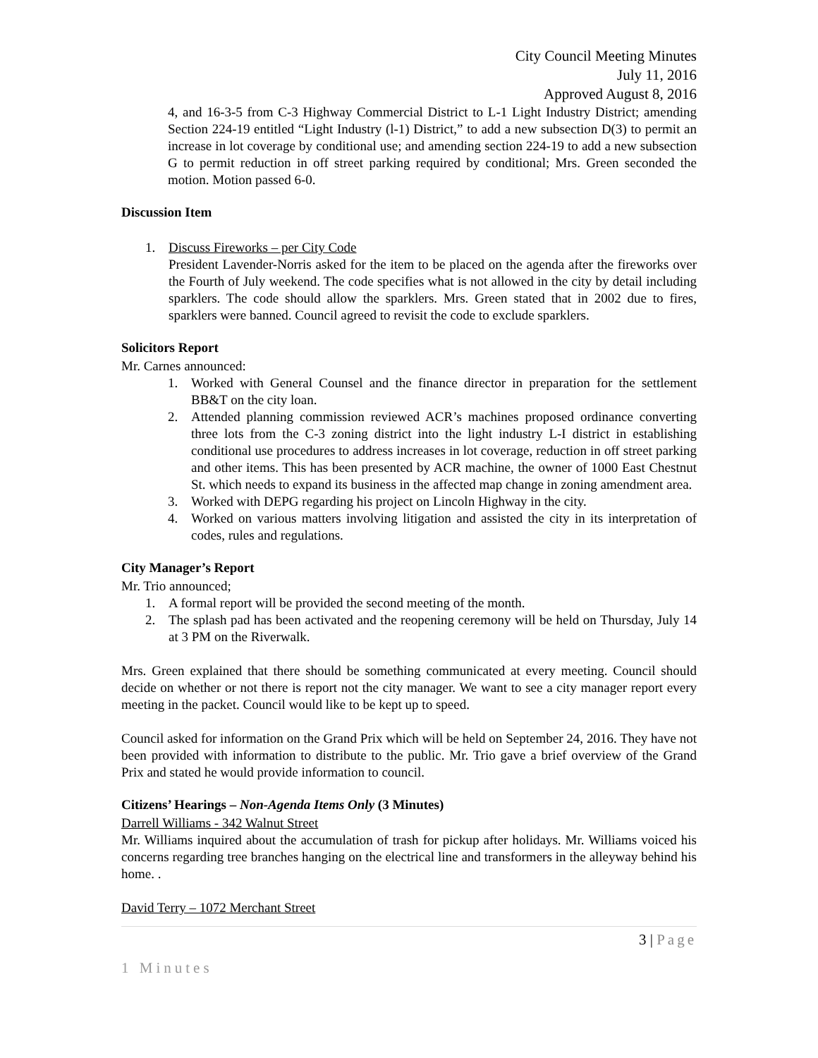City Council Meeting Minutes
July 11, 2016
Approved August 8, 2016
4, and 16-3-5 from C-3 Highway Commercial District to L-1 Light Industry District; amending Section 224-19 entitled “Light Industry (l-1) District,” to add a new subsection D(3) to permit an increase in lot coverage by conditional use; and amending section 224-19 to add a new subsection G to permit reduction in off street parking required by conditional; Mrs. Green seconded the motion. Motion passed 6-0.
Discussion Item
1. Discuss Fireworks – per City Code
President Lavender-Norris asked for the item to be placed on the agenda after the fireworks over the Fourth of July weekend. The code specifies what is not allowed in the city by detail including sparklers. The code should allow the sparklers. Mrs. Green stated that in 2002 due to fires, sparklers were banned. Council agreed to revisit the code to exclude sparklers.
Solicitors Report
Mr. Carnes announced:
1. Worked with General Counsel and the finance director in preparation for the settlement BB&T on the city loan.
2. Attended planning commission reviewed ACR’s machines proposed ordinance converting three lots from the C-3 zoning district into the light industry L-I district in establishing conditional use procedures to address increases in lot coverage, reduction in off street parking and other items. This has been presented by ACR machine, the owner of 1000 East Chestnut St. which needs to expand its business in the affected map change in zoning amendment area.
3. Worked with DEPG regarding his project on Lincoln Highway in the city.
4. Worked on various matters involving litigation and assisted the city in its interpretation of codes, rules and regulations.
City Manager’s Report
Mr. Trio announced;
1. A formal report will be provided the second meeting of the month.
2. The splash pad has been activated and the reopening ceremony will be held on Thursday, July 14 at 3 PM on the Riverwalk.
Mrs. Green explained that there should be something communicated at every meeting. Council should decide on whether or not there is report not the city manager. We want to see a city manager report every meeting in the packet. Council would like to be kept up to speed.
Council asked for information on the Grand Prix which will be held on September 24, 2016. They have not been provided with information to distribute to the public. Mr. Trio gave a brief overview of the Grand Prix and stated he would provide information to council.
Citizens’ Hearings – Non-Agenda Items Only (3 Minutes)
Darrell Williams - 342 Walnut Street
Mr. Williams inquired about the accumulation of trash for pickup after holidays. Mr. Williams voiced his concerns regarding tree branches hanging on the electrical line and transformers in the alleyway behind his home. .
David Terry – 1072 Merchant Street
3 | Page
1 Minutes